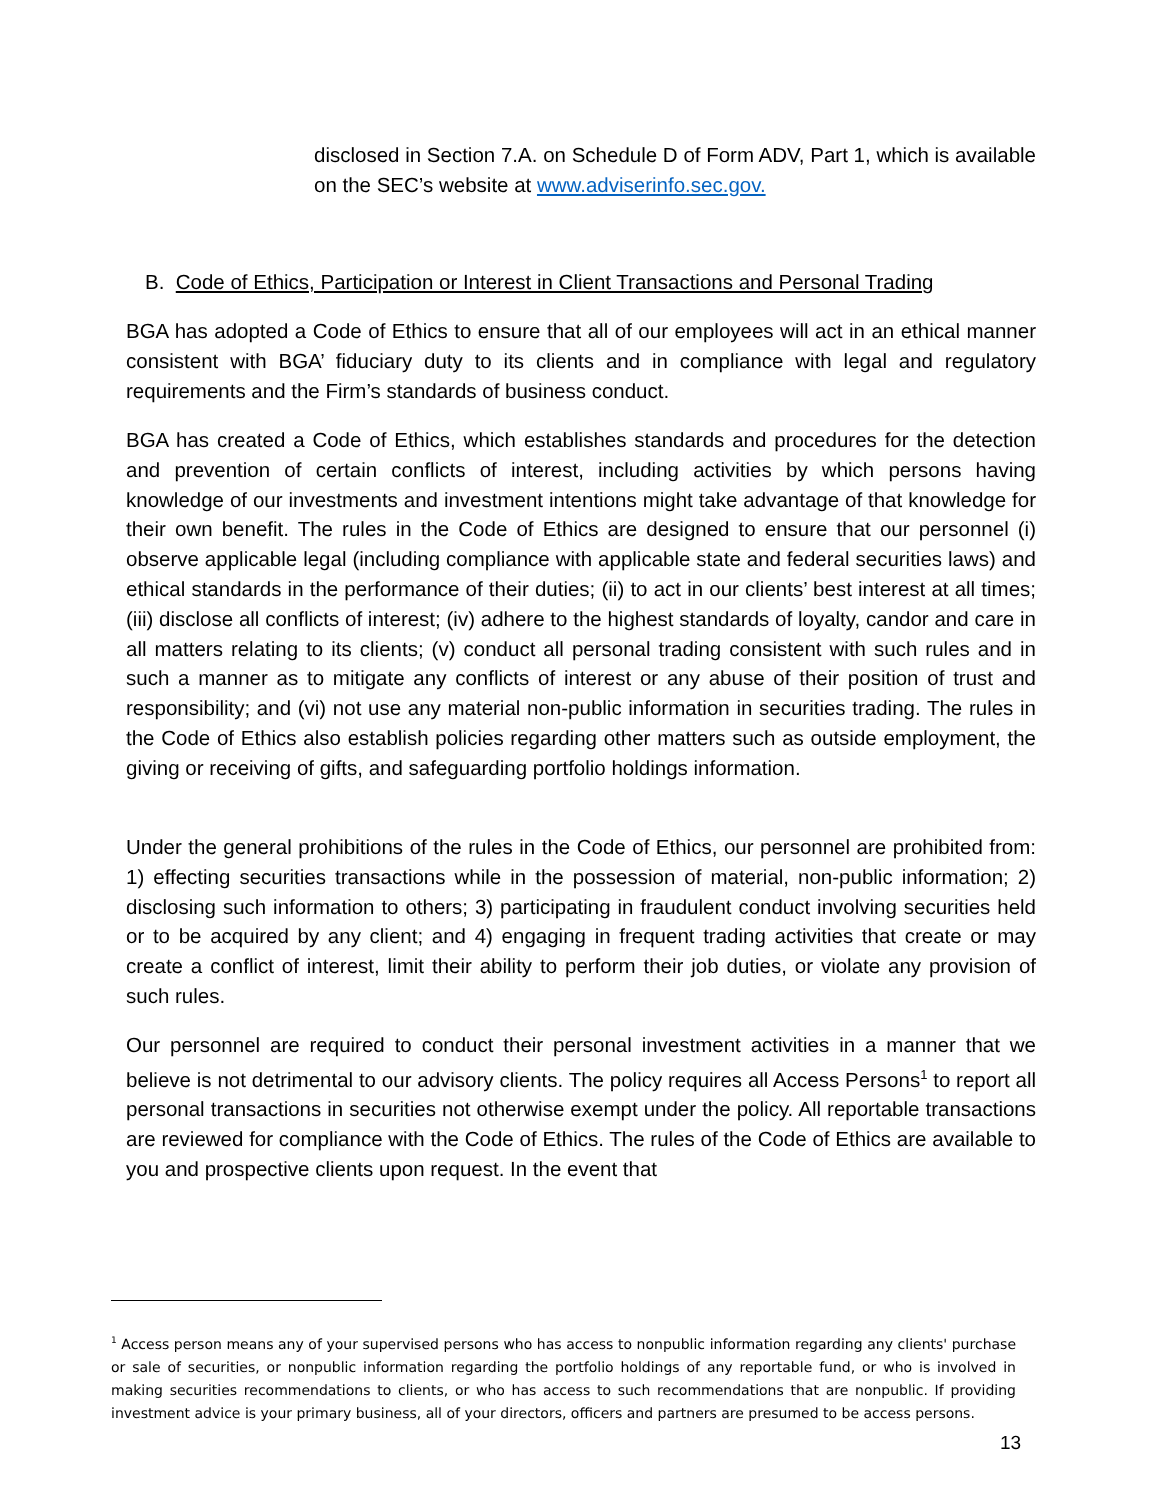disclosed in Section 7.A. on Schedule D of Form ADV, Part 1, which is available on the SEC’s website at www.adviserinfo.sec.gov.
B. Code of Ethics, Participation or Interest in Client Transactions and Personal Trading
BGA has adopted a Code of Ethics to ensure that all of our employees will act in an ethical manner consistent with BGA’ fiduciary duty to its clients and in compliance with legal and regulatory requirements and the Firm’s standards of business conduct.
BGA has created a Code of Ethics, which establishes standards and procedures for the detection and prevention of certain conflicts of interest, including activities by which persons having knowledge of our investments and investment intentions might take advantage of that knowledge for their own benefit. The rules in the Code of Ethics are designed to ensure that our personnel (i) observe applicable legal (including compliance with applicable state and federal securities laws) and ethical standards in the performance of their duties; (ii) to act in our clients’ best interest at all times; (iii) disclose all conflicts of interest; (iv) adhere to the highest standards of loyalty, candor and care in all matters relating to its clients; (v) conduct all personal trading consistent with such rules and in such a manner as to mitigate any conflicts of interest or any abuse of their position of trust and responsibility; and (vi) not use any material non-public information in securities trading. The rules in the Code of Ethics also establish policies regarding other matters such as outside employment, the giving or receiving of gifts, and safeguarding portfolio holdings information.
Under the general prohibitions of the rules in the Code of Ethics, our personnel are prohibited from: 1) effecting securities transactions while in the possession of material, non-public information; 2) disclosing such information to others; 3) participating in fraudulent conduct involving securities held or to be acquired by any client; and 4) engaging in frequent trading activities that create or may create a conflict of interest, limit their ability to perform their job duties, or violate any provision of such rules.
Our personnel are required to conduct their personal investment activities in a manner that we believe is not detrimental to our advisory clients. The policy requires all Access Persons<sup>1</sup> to report all personal transactions in securities not otherwise exempt under the policy. All reportable transactions are reviewed for compliance with the Code of Ethics. The rules of the Code of Ethics are available to you and prospective clients upon request. In the event that
<sup>1</sup> Access person means any of your supervised persons who has access to nonpublic information regarding any clients' purchase or sale of securities, or nonpublic information regarding the portfolio holdings of any reportable fund, or who is involved in making securities recommendations to clients, or who has access to such recommendations that are nonpublic. If providing investment advice is your primary business, all of your directors, officers and partners are presumed to be access persons.
13